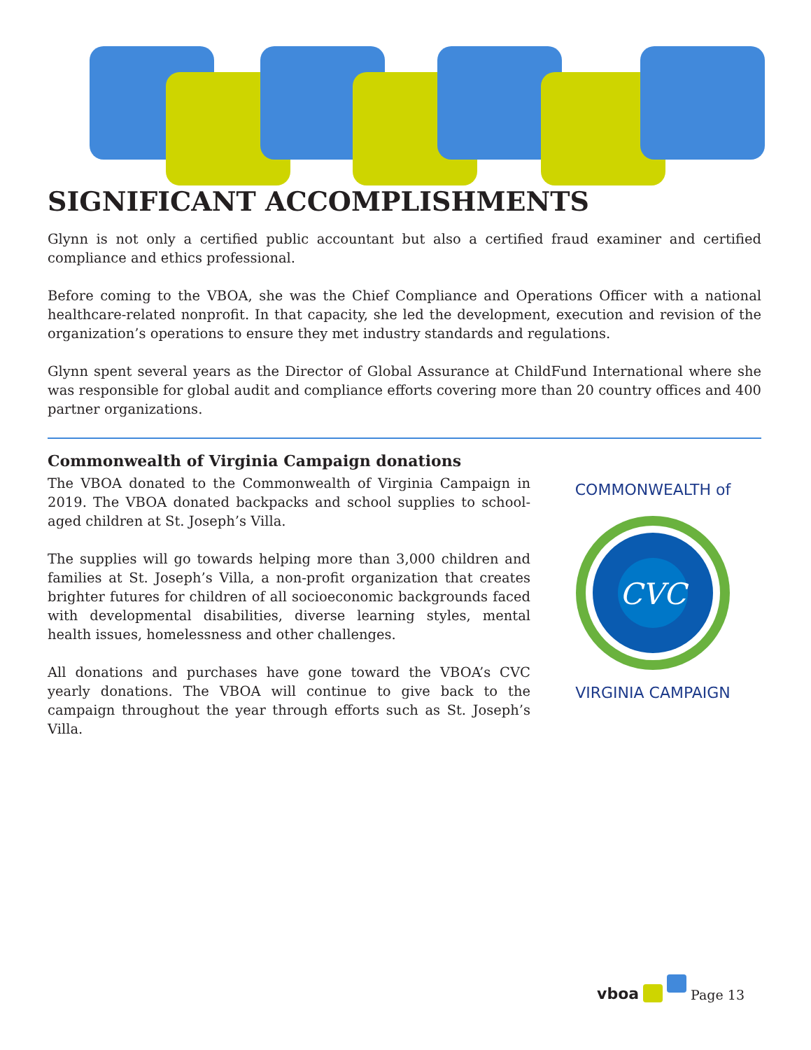SIGNIFICANT ACCOMPLISHMENTS
Glynn is not only a certified public accountant but also a certified fraud examiner and certified compliance and ethics professional.
Before coming to the VBOA, she was the Chief Compliance and Operations Officer with a national healthcare-related nonprofit. In that capacity, she led the development, execution and revision of the organization’s operations to ensure they met industry standards and regulations.
Glynn spent several years as the Director of Global Assurance at ChildFund International where she was responsible for global audit and compliance efforts covering more than 20 country offices and 400 partner organizations.
Commonwealth of Virginia Campaign donations
The VBOA donated to the Commonwealth of Virginia Campaign in 2019. The VBOA donated backpacks and school supplies to school-aged children at St. Joseph’s Villa.
The supplies will go towards helping more than 3,000 children and families at St. Joseph’s Villa, a non-profit organization that creates brighter futures for children of all socioeconomic backgrounds faced with developmental disabilities, diverse learning styles, mental health issues, homelessness and other challenges.
All donations and purchases have gone toward the VBOA’s CVC yearly donations. The VBOA will continue to give back to the campaign throughout the year through efforts such as St. Joseph’s Villa.
CVC
COMMONWEALTH of
VIRGINIA CAMPAIGN
vboa Page 13